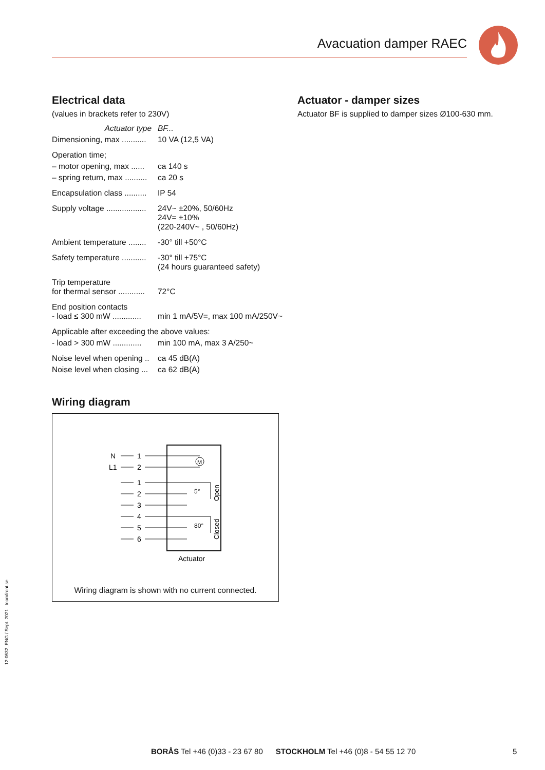Avacuation damper RAEC
Electrical data
(values in brackets refer to 230V)
| Actuator type | BF... |
| Dimensioning, max ........... | 10 VA (12,5 VA) |
| Operation time; | |
| – motor opening, max ...... | ca 140 s |
| – spring return, max .......... | ca 20 s |
| Encapsulation class .......... | IP 54 |
| Supply voltage .................. | 24V~ ±20%, 50/60Hz 24V= ±10% (220-240V~ , 50/60Hz) |
| Ambient temperature ........ | -30° till +50°C |
| Safety temperature ........... | -30° till +75°C (24 hours guaranteed safety) |
| Trip temperature for thermal sensor ............ | 72°C |
| End position contacts - load ≤ 300 mW ............. | min 1 mA/5V=, max 100 mA/250V~ |
| Applicable after exceeding the above values: | |
| - load > 300 mW ............. | min 100 mA, max 3 A/250~ |
| Noise level when opening .. | ca 45 dB(A) |
| Noise level when closing ... | ca 62 dB(A) |
Wiring diagram
N
L1
1
2
M
1
2
3
4
5
6
5°
80°
Open
Closed
Actuator
Wiring diagram is shown with no current connected.
Actuator - damper sizes
Actuator BF is supplied to damper sizes Ø100-630 mm.
12-0532_ENG / Sept. 2021 teamfront.se
BORÅS Tel +46 (0)33 - 23 67 80 STOCKHOLM Tel +46 (0)8 - 54 55 12 70
5